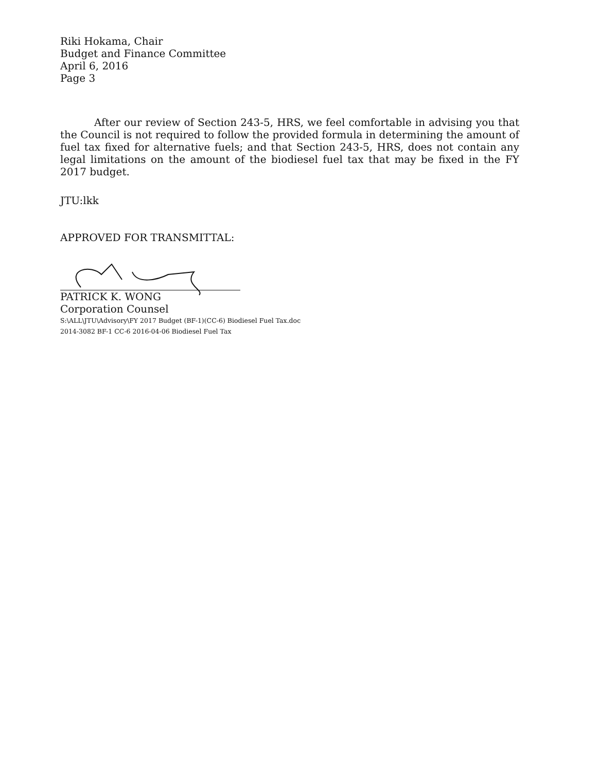Riki Hokama, Chair
Budget and Finance Committee
April 6, 2016
Page 3
After our review of Section 243-5, HRS, we feel comfortable in advising you that the Council is not required to follow the provided formula in determining the amount of fuel tax fixed for alternative fuels; and that Section 243-5, HRS, does not contain any legal limitations on the amount of the biodiesel fuel tax that may be fixed in the FY 2017 budget.
JTU:lkk
APPROVED FOR TRANSMITTAL:
PATRICK K. WONG
Corporation Counsel
S:\ALL\JTU\Advisory\FY 2017 Budget (BF-1)(CC-6) Biodiesel Fuel Tax.doc
2014-3082 BF-1 CC-6 2016-04-06 Biodiesel Fuel Tax